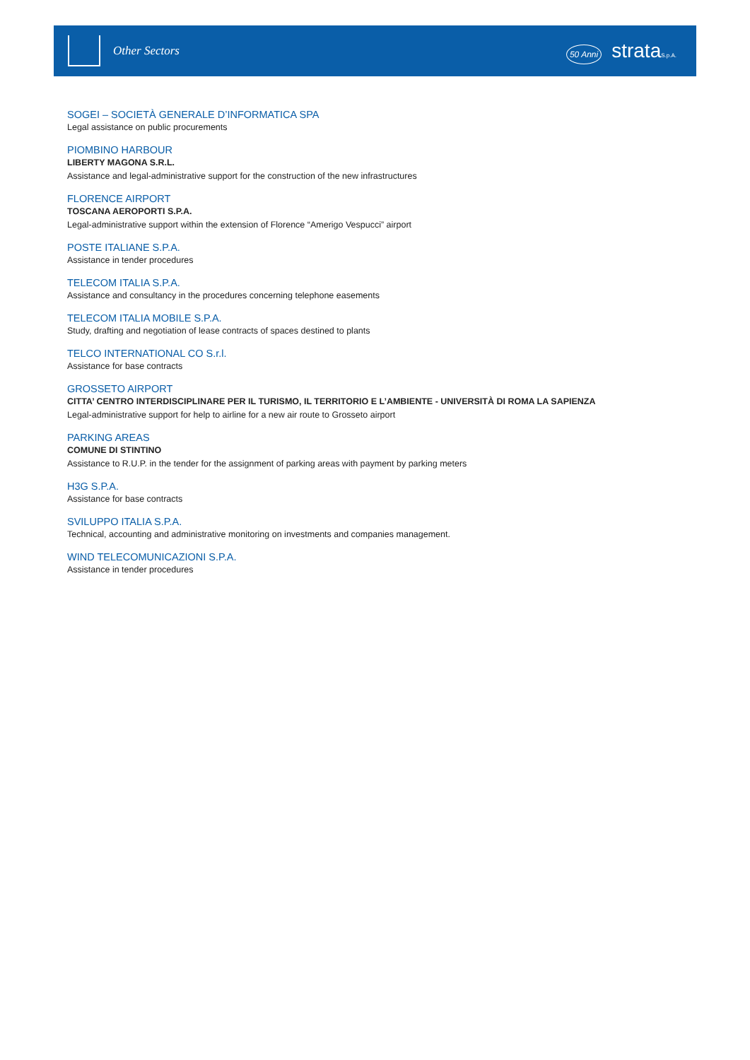Other Sectors
50 Anni strataS.p.A.
SOGEI – SOCIETÀ GENERALE D’INFORMATICA SPA
Legal assistance on public procurements
PIOMBINO HARBOUR
LIBERTY MAGONA S.R.L.
Assistance and legal-administrative support for the construction of the new infrastructures
FLORENCE AIRPORT
TOSCANA AEROPORTI S.P.A.
Legal-administrative support within the extension of Florence “Amerigo Vespucci” airport
POSTE ITALIANE S.P.A.
Assistance in tender procedures
TELECOM ITALIA S.P.A.
Assistance and consultancy in the procedures concerning telephone easements
TELECOM ITALIA MOBILE S.P.A.
Study, drafting and negotiation of lease contracts of spaces destined to plants
TELCO INTERNATIONAL CO S.r.l.
Assistance for base contracts
GROSSETO AIRPORT
CITTA’ CENTRO INTERDISCIPLINARE PER IL TURISMO, IL TERRITORIO E L’AMBIENTE - UNIVERSITÀ DI ROMA LA SAPIENZA
Legal-administrative support for help to airline for a new air route to Grosseto airport
PARKING AREAS
COMUNE DI STINTINO
Assistance to R.U.P. in the tender for the assignment of parking areas with payment by parking meters
H3G S.P.A.
Assistance for base contracts
SVILUPPO ITALIA S.P.A.
Technical, accounting and administrative monitoring on investments and companies management.
WIND TELECOMUNICAZIONI S.P.A.
Assistance in tender procedures